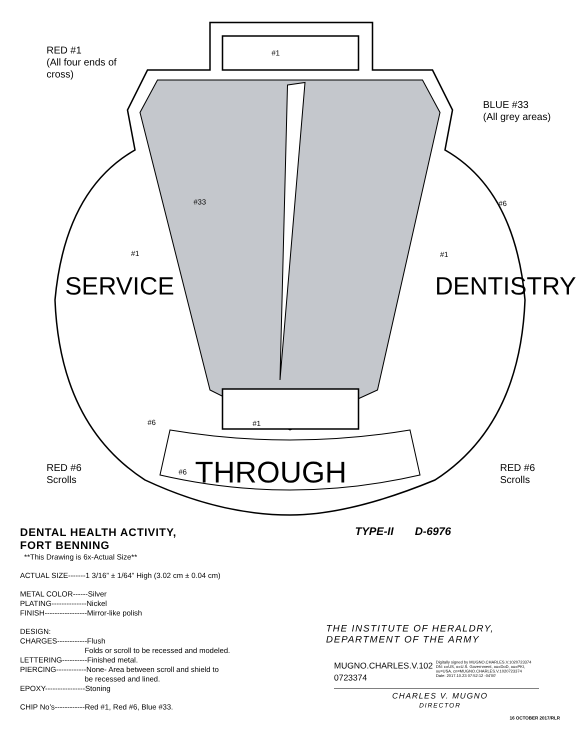RED #1
(All four ends of
cross)
#1
BLUE #33
(All grey areas)
#33 #6
#1 #1
SERVICE DENTISTRY
#6 #1
RED #6
Scrolls
#6 THROUGH
RED #6
Scrolls
DENTAL HEALTH ACTIVITY,
FORT BENNING
**This Drawing is 6x-Actual Size**
ACTUAL SIZE-------1 3/16” ± 1/64” High (3.02 cm ± 0.04 cm)
METAL COLOR------Silver
PLATING--------------Nickel
FINISH-----------------Mirror-like polish
DESIGN:
CHARGES------------Flush
Folds or scroll to be recessed and modeled.
LETTERING----------Finished metal.
PIERCING------------None- Area between scroll and shield to
be recessed and lined.
EPOXY----------------Stoning
CHIP No’s------------Red #1, Red #6, Blue #33.
TYPE-II D-6976
THE INSTITUTE OF HERALDRY,
DEPARTMENT OF THE ARMY
MUGNO.CHARLES.V.102
0723374
Digitally signed by MUGNO.CHARLES.V.1020723374
DN: c=US, o=U.S. Government, ou=DoD, ou=PKI,
ou=USA, cn=MUGNO.CHARLES.V.1020723374
Date: 2017.10.23 07:52:12 -04'00'
CHARLES V. MUGNO
DIRECTOR
16 OCTOBER 2017/RLR